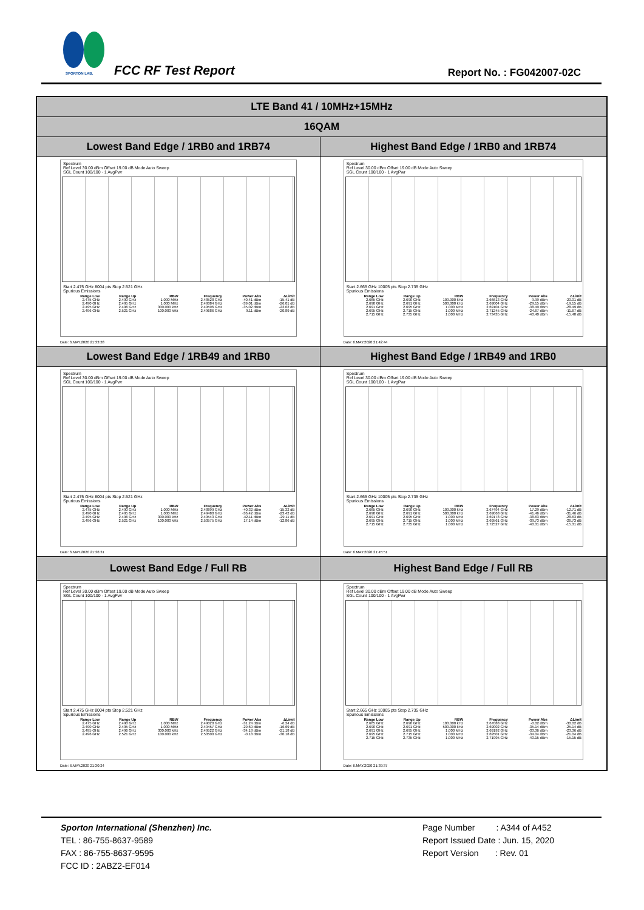SPORTON LAB. FCC RF Test Report Report No. : FG042007-02C
| LTE Band 41 / 10MHz+15MHz | |
| 16QAM | |
| Lowest Band Edge / 1RB0 and 1RB74 | Highest Band Edge / 1RB0 and 1RB74 |
| Spectrum Ref Level 30.00 dBm Offset 19.00 dB Mode Auto Sweep SGL Count 100/100 · 1 AvgPwr Start 2.475 GHz 8004 pts Stop 2.521 GHz Spurious Emissions / Range Low / Range Up / RBW / Frequency / Power Abs / ΔLimit / / --- / --- / --- / --- / --- / --- / / 2.475 GHz / 2.490 GHz / 1.000 MHz / 2.48528 GHz / -40.41 dBm / -15.41 dB / / 2.490 GHz / 2.495 GHz / 1.000 MHz / 2.49384 GHz / -39.01 dBm / -26.01 dB / / 2.495 GHz / 2.496 GHz / 300.000 kHz / 2.49596 GHz / -35.02 dBm / -22.02 dB / / 2.496 GHz / 2.521 GHz / 100.000 kHz / 2.49686 GHz / 9.11 dBm / -20.89 dB / Date: 6.MAY.2020 21:33:28 | Spectrum Ref Level 30.00 dBm Offset 19.00 dB Mode Auto Sweep SGL Count 100/100 · 1 AvgPwr Start 2.665 GHz 10005 pts Stop 2.735 GHz Spurious Emissions / Range Low / Range Up / RBW / Frequency / Power Abs / ΔLimit / / --- / --- / --- / --- / --- / --- / / 2.665 GHz / 2.690 GHz / 100.000 kHz / 2.66613 GHz / 9.99 dBm / -20.01 dB / / 2.690 GHz / 2.691 GHz / 500.000 kHz / 2.69004 GHz / -29.15 dBm / -19.15 dB / / 2.691 GHz / 2.695 GHz / 1.000 MHz / 2.69104 GHz / -38.49 dBm / -28.49 dB / / 2.695 GHz / 2.715 GHz / 1.000 MHz / 2.71245 GHz / -24.67 dBm / -11.67 dB / / 2.715 GHz / 2.735 GHz / 1.000 MHz / 2.73435 GHz / -40.40 dBm / -15.40 dB / Date: 6.MAY.2020 21:42:44 |
| Lowest Band Edge / 1RB49 and 1RB0 | Highest Band Edge / 1RB49 and 1RB0 |
| Spectrum Ref Level 30.00 dBm Offset 19.00 dB Mode Auto Sweep SGL Count 100/100 · 1 AvgPwr Start 2.475 GHz 8004 pts Stop 2.521 GHz Spurious Emissions / Range Low / Range Up / RBW / Frequency / Power Abs / ΔLimit / / --- / --- / --- / --- / --- / --- / / 2.475 GHz / 2.490 GHz / 1.000 MHz / 2.48899 GHz / -40.32 dBm / -15.32 dB / / 2.490 GHz / 2.495 GHz / 1.000 MHz / 2.49480 GHz / -36.42 dBm / -23.42 dB / / 2.495 GHz / 2.496 GHz / 300.000 kHz / 2.49543 GHz / -42.11 dBm / -29.11 dB / / 2.496 GHz / 2.521 GHz / 100.000 kHz / 2.50575 GHz / 17.14 dBm / -12.86 dB / Date: 6.MAY.2020 21:36:31 | Spectrum Ref Level 30.00 dBm Offset 19.00 dB Mode Auto Sweep SGL Count 100/100 · 1 AvgPwr Start 2.665 GHz 10005 pts Stop 2.735 GHz Spurious Emissions / Range Low / Range Up / RBW / Frequency / Power Abs / ΔLimit / / --- / --- / --- / --- / --- / --- / / 2.665 GHz / 2.690 GHz / 100.000 kHz / 2.67494 GHz / 17.29 dBm / -12.71 dB / / 2.690 GHz / 2.691 GHz / 500.000 kHz / 2.69068 GHz / -41.46 dBm / -31.46 dB / / 2.691 GHz / 2.695 GHz / 1.000 MHz / 2.69178 GHz / -38.63 dBm / -28.63 dB / / 2.695 GHz / 2.715 GHz / 1.000 MHz / 2.69561 GHz / -39.73 dBm / -26.73 dB / / 2.715 GHz / 2.735 GHz / 1.000 MHz / 2.72527 GHz / -40.31 dBm / -15.31 dB / Date: 6.MAY.2020 21:45:51 |
| Lowest Band Edge / Full RB | Highest Band Edge / Full RB |
| Spectrum Ref Level 30.00 dBm Offset 19.00 dB Mode Auto Sweep SGL Count 100/100 · 1 AvgPwr Start 2.475 GHz 8004 pts Stop 2.521 GHz Spurious Emissions / Range Low / Range Up / RBW / Frequency / Power Abs / ΔLimit / / --- / --- / --- / --- / --- / --- / / 2.475 GHz / 2.490 GHz / 1.000 MHz / 2.49020 GHz / -31.24 dBm / -6.24 dB / / 2.490 GHz / 2.495 GHz / 1.000 MHz / 2.49457 GHz / -29.69 dBm / -16.69 dB / / 2.495 GHz / 2.496 GHz / 300.000 kHz / 2.49522 GHz / -34.18 dBm / -21.18 dB / / 2.496 GHz / 2.521 GHz / 100.000 kHz / 2.50500 GHz / -0.18 dBm / -30.18 dB / Date: 6.MAY.2020 21:30:24 | Spectrum Ref Level 30.00 dBm Offset 19.00 dB Mode Auto Sweep SGL Count 100/100 · 1 AvgPwr Start 2.665 GHz 10005 pts Stop 2.735 GHz Spurious Emissions / Range Low / Range Up / RBW / Frequency / Power Abs / ΔLimit / / --- / --- / --- / --- / --- / --- / / 2.665 GHz / 2.690 GHz / 100.000 kHz / 2.67088 GHz / -0.02 dBm / -30.02 dB / / 2.690 GHz / 2.691 GHz / 500.000 kHz / 2.69002 GHz / -35.14 dBm / -25.14 dB / / 2.691 GHz / 2.695 GHz / 1.000 MHz / 2.69192 GHz / -33.36 dBm / -23.36 dB / / 2.695 GHz / 2.715 GHz / 1.000 MHz / 2.69501 GHz / -34.04 dBm / -21.04 dB / / 2.715 GHz / 2.735 GHz / 1.000 MHz / 2.71995 GHz / -40.15 dBm / -15.15 dB / Date: 6.MAY.2020 21:39:37 |
Sporton International (Shenzhen) Inc.
TEL : 86-755-8637-9589
FAX : 86-755-8637-9595
FCC ID : 2ABZ2-EF014
Page Number : A344 of A452
Report Issued Date : Jun. 15, 2020
Report Version : Rev. 01